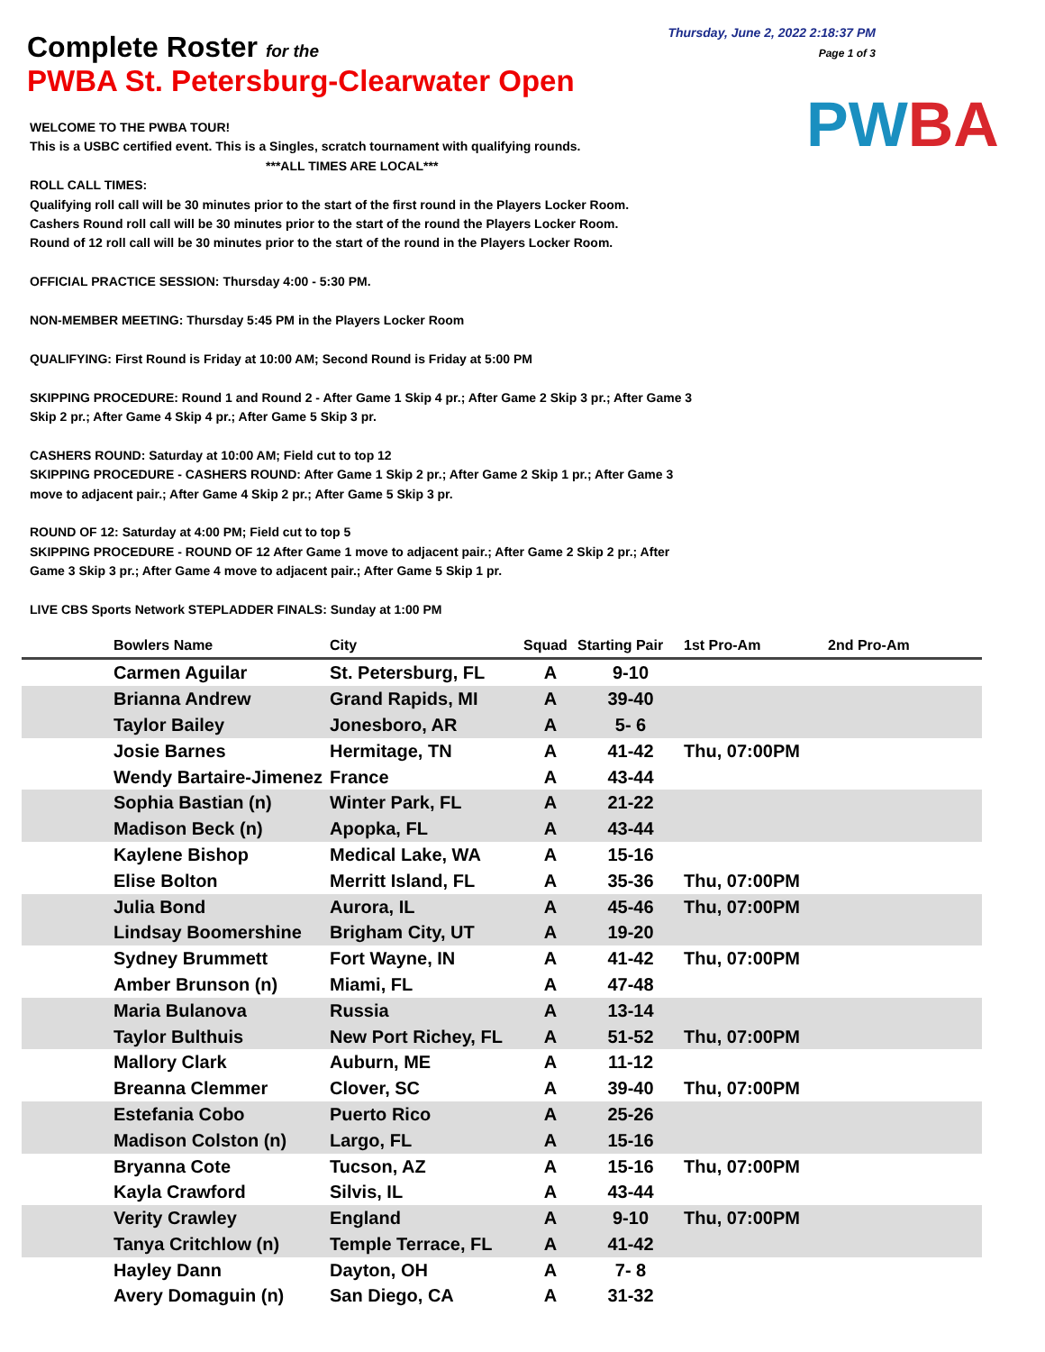Complete Roster for the
PWBA St. Petersburg-Clearwater Open
Thursday, June 2, 2022 2:18:37 PM
Page 1 of 3
PWBA
WELCOME TO THE PWBA TOUR!
This is a USBC certified event. This is a Singles, scratch tournament with qualifying rounds.
***ALL TIMES ARE LOCAL***
ROLL CALL TIMES:
Qualifying roll call will be 30 minutes prior to the start of the first round in the Players Locker Room.
Cashers Round roll call will be 30 minutes prior to the start of the round the Players Locker Room.
Round of 12 roll call will be 30 minutes prior to the start of the round in the Players Locker Room.
OFFICIAL PRACTICE SESSION: Thursday 4:00 - 5:30 PM.
NON-MEMBER MEETING: Thursday 5:45 PM in the Players Locker Room
QUALIFYING: First Round is Friday at 10:00 AM; Second Round is Friday at 5:00 PM
SKIPPING PROCEDURE: Round 1 and Round 2 - After Game 1 Skip 4 pr.; After Game 2 Skip 3 pr.; After Game 3
Skip 2 pr.; After Game 4 Skip 4 pr.; After Game 5 Skip 3 pr.
CASHERS ROUND: Saturday at 10:00 AM; Field cut to top 12
SKIPPING PROCEDURE - CASHERS ROUND: After Game 1 Skip 2 pr.; After Game 2 Skip 1 pr.; After Game 3
move to adjacent pair.; After Game 4 Skip 2 pr.; After Game 5 Skip 3 pr.
ROUND OF 12: Saturday at 4:00 PM; Field cut to top 5
SKIPPING PROCEDURE - ROUND OF 12 After Game 1 move to adjacent pair.; After Game 2 Skip 2 pr.; After
Game 3 Skip 3 pr.; After Game 4 move to adjacent pair.; After Game 5 Skip 1 pr.
LIVE CBS Sports Network STEPLADDER FINALS: Sunday at 1:00 PM
| | Bowlers Name | City | Squad | Starting Pair | 1st Pro-Am | 2nd Pro-Am |
| --- | --- | --- | --- | --- | --- | --- |
| | Carmen Aguilar | St. Petersburg, FL | A | 9-10 | | |
| | Brianna Andrew | Grand Rapids, MI | A | 39-40 | | |
| | Taylor Bailey | Jonesboro, AR | A | 5- 6 | | |
| | Josie Barnes | Hermitage, TN | A | 41-42 | Thu, 07:00PM | |
| | Wendy Bartaire-Jimenez | France | A | 43-44 | | |
| | Sophia Bastian (n) | Winter Park, FL | A | 21-22 | | |
| | Madison Beck (n) | Apopka, FL | A | 43-44 | | |
| | Kaylene Bishop | Medical Lake, WA | A | 15-16 | | |
| | Elise Bolton | Merritt Island, FL | A | 35-36 | Thu, 07:00PM | |
| | Julia Bond | Aurora, IL | A | 45-46 | Thu, 07:00PM | |
| | Lindsay Boomershine | Brigham City, UT | A | 19-20 | | |
| | Sydney Brummett | Fort Wayne, IN | A | 41-42 | Thu, 07:00PM | |
| | Amber Brunson (n) | Miami, FL | A | 47-48 | | |
| | Maria Bulanova | Russia | A | 13-14 | | |
| | Taylor Bulthuis | New Port Richey, FL | A | 51-52 | Thu, 07:00PM | |
| | Mallory Clark | Auburn, ME | A | 11-12 | | |
| | Breanna Clemmer | Clover, SC | A | 39-40 | Thu, 07:00PM | |
| | Estefania Cobo | Puerto Rico | A | 25-26 | | |
| | Madison Colston (n) | Largo, FL | A | 15-16 | | |
| | Bryanna Cote | Tucson, AZ | A | 15-16 | Thu, 07:00PM | |
| | Kayla Crawford | Silvis, IL | A | 43-44 | | |
| | Verity Crawley | England | A | 9-10 | Thu, 07:00PM | |
| | Tanya Critchlow (n) | Temple Terrace, FL | A | 41-42 | | |
| | Hayley Dann | Dayton, OH | A | 7- 8 | | |
| | Avery Domaguin (n) | San Diego, CA | A | 31-32 | | |